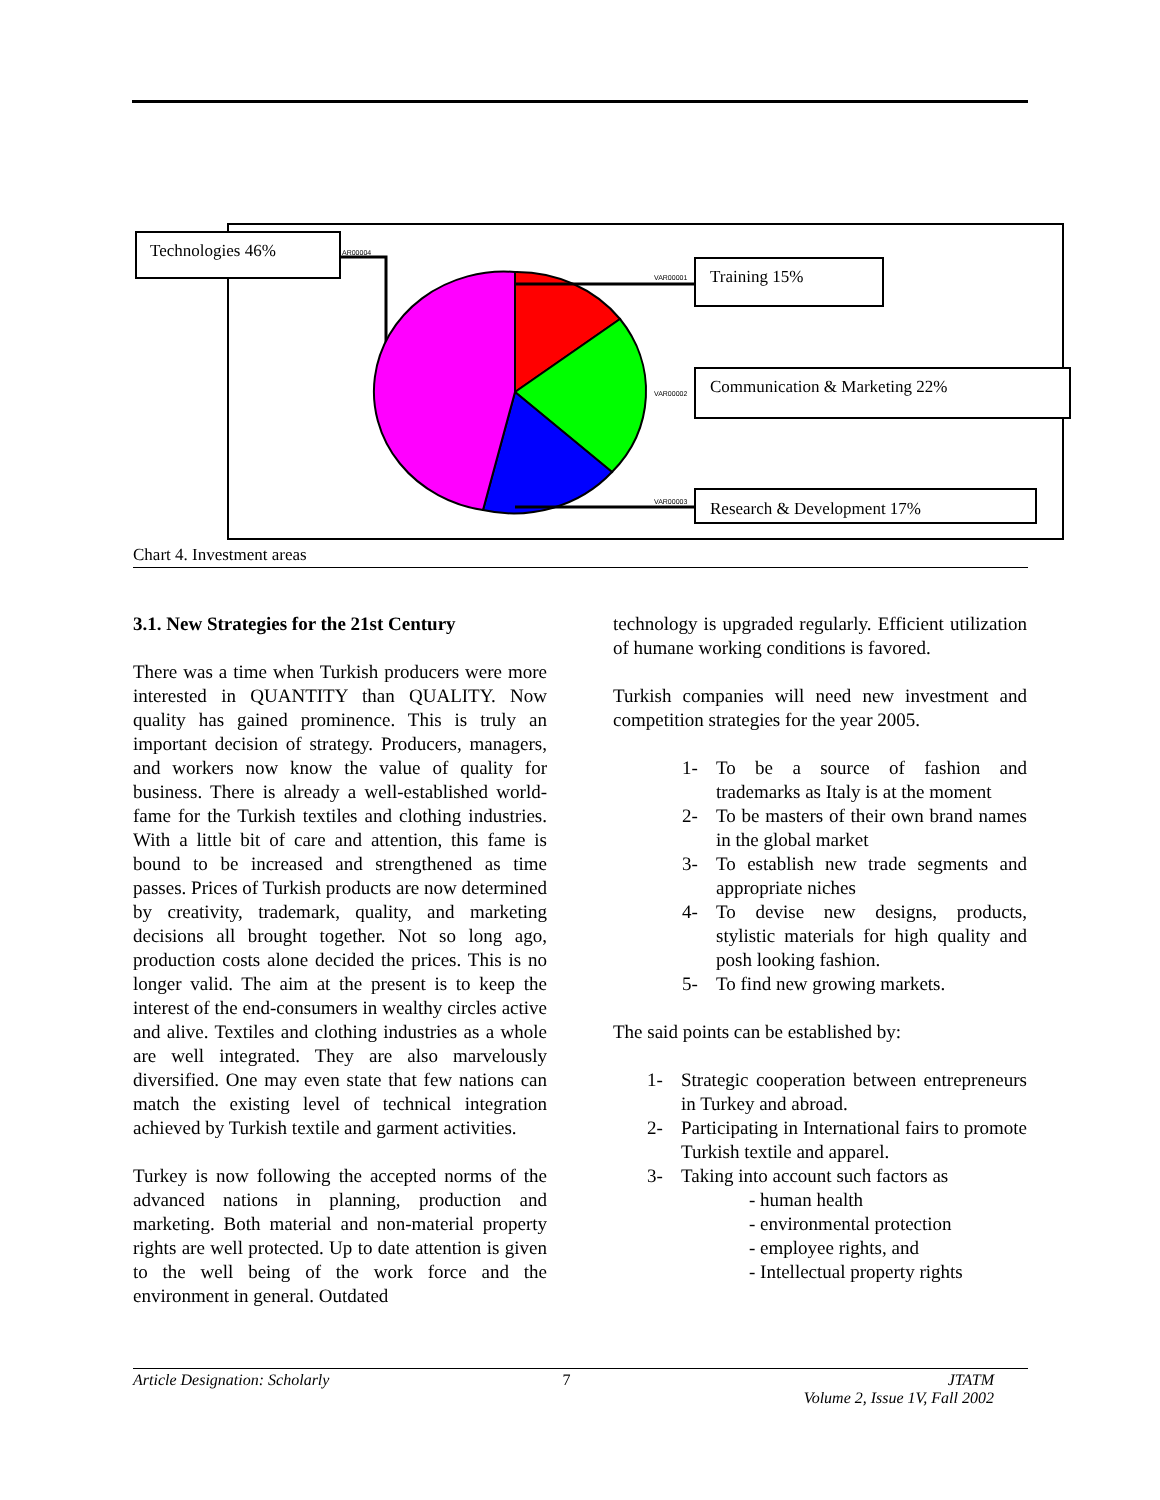Technologies 46%
AR00004
VAR00001
VAR00002
VAR00003
Training 15%
Communication & Marketing 22%
Research & Development 17%
Chart 4. Investment areas
3.1. New Strategies for the 21st Century
There was a time when Turkish producers were more interested in QUANTITY than QUALITY. Now quality has gained prominence. This is truly an important decision of strategy. Producers, managers, and workers now know the value of quality for business. There is already a well-established world-fame for the Turkish textiles and clothing industries. With a little bit of care and attention, this fame is bound to be increased and strengthened as time passes. Prices of Turkish products are now determined by creativity, trademark, quality, and marketing decisions all brought together. Not so long ago, production costs alone decided the prices. This is no longer valid. The aim at the present is to keep the interest of the end-consumers in wealthy circles active and alive. Textiles and clothing industries as a whole are well integrated. They are also marvelously diversified. One may even state that few nations can match the existing level of technical integration achieved by Turkish textile and garment activities.
Turkey is now following the accepted norms of the advanced nations in planning, production and marketing. Both material and non-material property rights are well protected. Up to date attention is given to the well being of the work force and the environment in general. Outdated
technology is upgraded regularly. Efficient utilization of humane working conditions is favored.
Turkish companies will need new investment and competition strategies for the year 2005.
1- To be a source of fashion and trademarks as Italy is at the moment
2- To be masters of their own brand names in the global market
3- To establish new trade segments and appropriate niches
4- To devise new designs, products, stylistic materials for high quality and posh looking fashion.
5- To find new growing markets.
The said points can be established by:
1- Strategic cooperation between entrepreneurs in Turkey and abroad.
2- Participating in International fairs to promote Turkish textile and apparel.
3- Taking into account such factors as
- human health
- environmental protection
- employee rights, and
- Intellectual property rights
Article Designation: Scholarly 7 JTATM
Volume 2, Issue 1V, Fall 2002